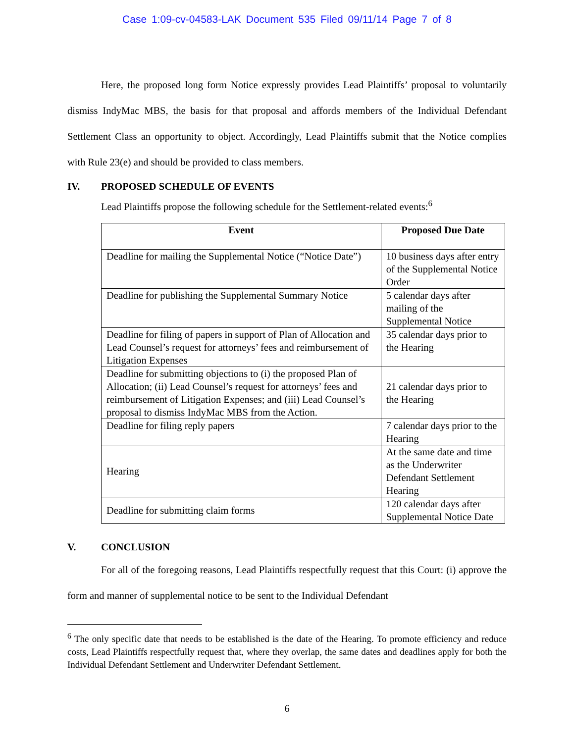Case 1:09-cv-04583-LAK Document 535 Filed 09/11/14 Page 7 of 8
Here, the proposed long form Notice expressly provides Lead Plaintiffs’ proposal to voluntarily dismiss IndyMac MBS, the basis for that proposal and affords members of the Individual Defendant Settlement Class an opportunity to object. Accordingly, Lead Plaintiffs submit that the Notice complies with Rule 23(e) and should be provided to class members.
IV. PROPOSED SCHEDULE OF EVENTS
Lead Plaintiffs propose the following schedule for the Settlement-related events:<sup>6</sup>
| Event | Proposed Due Date |
| --- | --- |
| Deadline for mailing the Supplemental Notice (“Notice Date”) | 10 business days after entry of the Supplemental Notice Order |
| Deadline for publishing the Supplemental Summary Notice | 5 calendar days after mailing of the Supplemental Notice |
| Deadline for filing of papers in support of Plan of Allocation and Lead Counsel’s request for attorneys’ fees and reimbursement of Litigation Expenses | 35 calendar days prior to the Hearing |
| Deadline for submitting objections to (i) the proposed Plan of Allocation; (ii) Lead Counsel’s request for attorneys’ fees and reimbursement of Litigation Expenses; and (iii) Lead Counsel’s proposal to dismiss IndyMac MBS from the Action. | 21 calendar days prior to the Hearing |
| Deadline for filing reply papers | 7 calendar days prior to the Hearing |
| Hearing | At the same date and time as the Underwriter Defendant Settlement Hearing |
| Deadline for submitting claim forms | 120 calendar days after Supplemental Notice Date |
V. CONCLUSION
For all of the foregoing reasons, Lead Plaintiffs respectfully request that this Court: (i) approve the form and manner of supplemental notice to be sent to the Individual Defendant
<sup>6</sup> The only specific date that needs to be established is the date of the Hearing. To promote efficiency and reduce costs, Lead Plaintiffs respectfully request that, where they overlap, the same dates and deadlines apply for both the Individual Defendant Settlement and Underwriter Defendant Settlement.
6